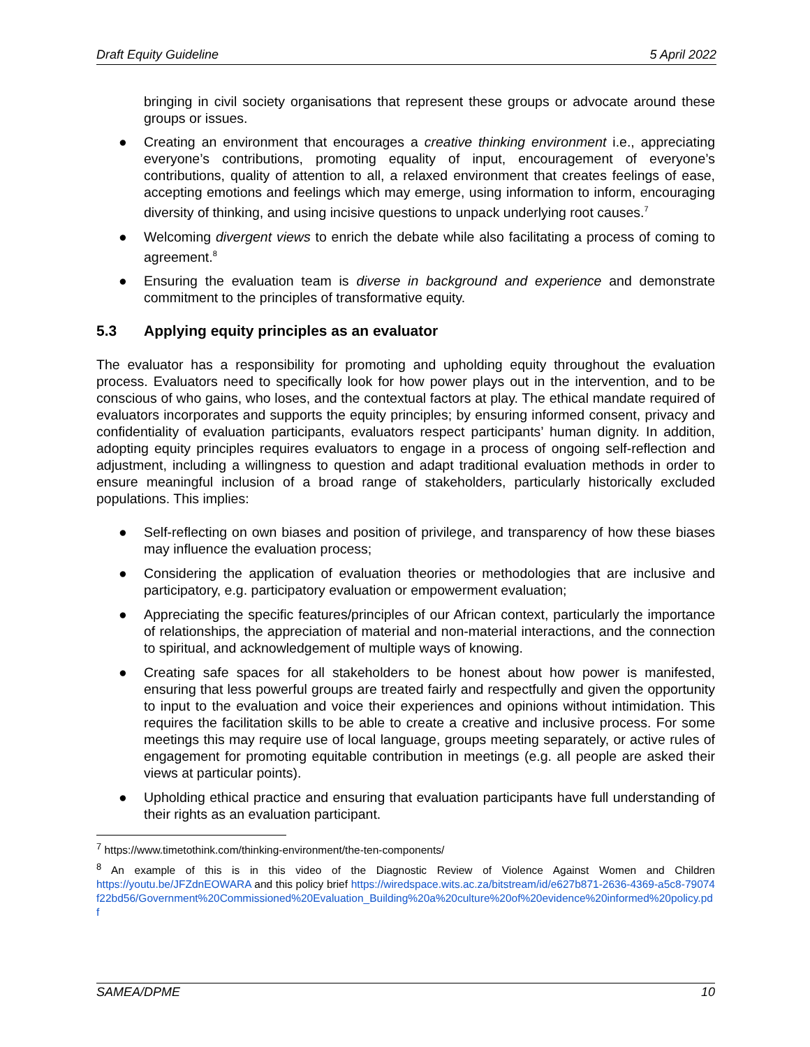Draft Equity Guideline 5 April 2022
bringing in civil society organisations that represent these groups or advocate around these groups or issues.
● Creating an environment that encourages a creative thinking environment i.e., appreciating everyone’s contributions, promoting equality of input, encouragement of everyone’s contributions, quality of attention to all, a relaxed environment that creates feelings of ease, accepting emotions and feelings which may emerge, using information to inform, encouraging diversity of thinking, and using incisive questions to unpack underlying root causes.<sup>7</sup>
● Welcoming divergent views to enrich the debate while also facilitating a process of coming to agreement.<sup>8</sup>
● Ensuring the evaluation team is diverse in background and experience and demonstrate commitment to the principles of transformative equity.
5.3 Applying equity principles as an evaluator
The evaluator has a responsibility for promoting and upholding equity throughout the evaluation process. Evaluators need to specifically look for how power plays out in the intervention, and to be conscious of who gains, who loses, and the contextual factors at play. The ethical mandate required of evaluators incorporates and supports the equity principles; by ensuring informed consent, privacy and confidentiality of evaluation participants, evaluators respect participants’ human dignity. In addition, adopting equity principles requires evaluators to engage in a process of ongoing self-reflection and adjustment, including a willingness to question and adapt traditional evaluation methods in order to ensure meaningful inclusion of a broad range of stakeholders, particularly historically excluded populations. This implies:
● Self-reflecting on own biases and position of privilege, and transparency of how these biases may influence the evaluation process;
● Considering the application of evaluation theories or methodologies that are inclusive and participatory, e.g. participatory evaluation or empowerment evaluation;
● Appreciating the specific features/principles of our African context, particularly the importance of relationships, the appreciation of material and non-material interactions, and the connection to spiritual, and acknowledgement of multiple ways of knowing.
● Creating safe spaces for all stakeholders to be honest about how power is manifested, ensuring that less powerful groups are treated fairly and respectfully and given the opportunity to input to the evaluation and voice their experiences and opinions without intimidation. This requires the facilitation skills to be able to create a creative and inclusive process. For some meetings this may require use of local language, groups meeting separately, or active rules of engagement for promoting equitable contribution in meetings (e.g. all people are asked their views at particular points).
● Upholding ethical practice and ensuring that evaluation participants have full understanding of their rights as an evaluation participant.
<sup>7</sup> https://www.timetothink.com/thinking-environment/the-ten-components/
<sup>8</sup> An example of this is in this video of the Diagnostic Review of Violence Against Women and Children https://youtu.be/JFZdnEOWARA and this policy brief https://wiredspace.wits.ac.za/bitstream/id/e627b871-2636-4369-a5c8-79074f22bd56/Government%20Commissioned%20Evaluation_Building%20a%20culture%20of%20evidence%20informed%20policy.pdf
SAMEA/DPME 10